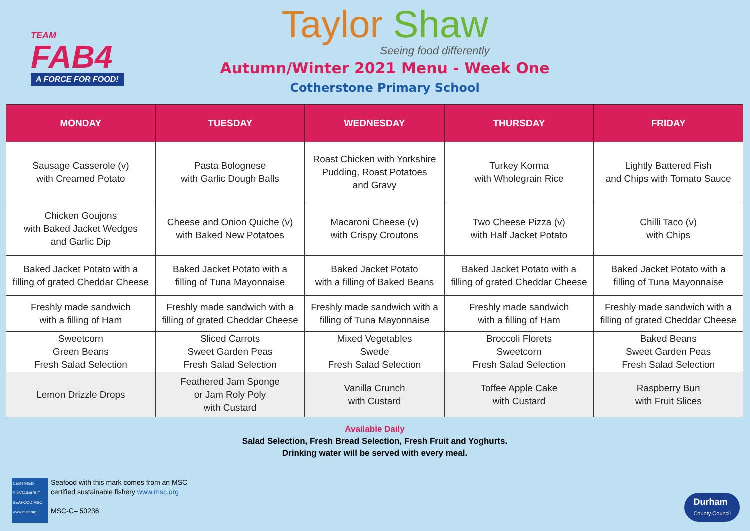TEAM
FAB4
A FORCE FOR FOOD!
Taylor Shaw
Seeing food differently
Autumn/Winter 2021 Menu - Week One
Cotherstone Primary School
| MONDAY | TUESDAY | WEDNESDAY | THURSDAY | FRIDAY |
| --- | --- | --- | --- | --- |
| Sausage Casserole (v) with Creamed Potato | Pasta Bolognese with Garlic Dough Balls | Roast Chicken with Yorkshire Pudding, Roast Potatoes and Gravy | Turkey Korma with Wholegrain Rice | Lightly Battered Fish and Chips with Tomato Sauce |
| Chicken Goujons with Baked Jacket Wedges and Garlic Dip | Cheese and Onion Quiche (v) with Baked New Potatoes | Macaroni Cheese (v) with Crispy Croutons | Two Cheese Pizza (v) with Half Jacket Potato | Chilli Taco (v) with Chips |
| Baked Jacket Potato with a filling of grated Cheddar Cheese | Baked Jacket Potato with a filling of Tuna Mayonnaise | Baked Jacket Potato with a filling of Baked Beans | Baked Jacket Potato with a filling of grated Cheddar Cheese | Baked Jacket Potato with a filling of Tuna Mayonnaise |
| Freshly made sandwich with a filling of Ham | Freshly made sandwich with a filling of grated Cheddar Cheese | Freshly made sandwich with a filling of Tuna Mayonnaise | Freshly made sandwich with a filling of Ham | Freshly made sandwich with a filling of grated Cheddar Cheese |
| Sweetcorn Green Beans Fresh Salad Selection | Sliced Carrots Sweet Garden Peas Fresh Salad Selection | Mixed Vegetables Swede Fresh Salad Selection | Broccoli Florets Sweetcorn Fresh Salad Selection | Baked Beans Sweet Garden Peas Fresh Salad Selection |
| Lemon Drizzle Drops | Feathered Jam Sponge or Jam Roly Poly with Custard | Vanilla Crunch with Custard | Toffee Apple Cake with Custard | Raspberry Bun with Fruit Slices |
Available Daily
Salad Selection, Fresh Bread Selection, Fresh Fruit and Yoghurts.
Drinking water will be served with every meal.
CERTIFIED SUSTAINABLE SEAFOOD MSC www.msc.org
Seafood with this mark comes from an MSC
certified sustainable fishery www.msc.org
MSC-C– 50236
Durham
County Council